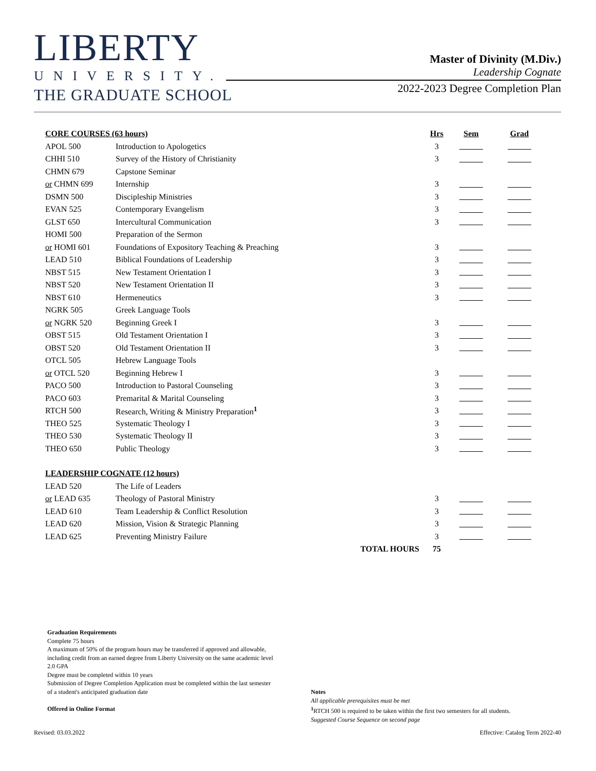LIBERTY
UNIVERSITY.
THE GRADUATE SCHOOL
Master of Divinity (M.Div.)
Leadership Cognate
2022-2023 Degree Completion Plan
| CORE COURSES (63 hours) | | Hrs | Sem | Grad |
| --- | --- | --- | --- | --- |
| APOL 500 | Introduction to Apologetics | 3 | | |
| CHHI 510 | Survey of the History of Christianity | 3 | | |
| CHMN 679 | Capstone Seminar | | | |
| or CHMN 699 | Internship | 3 | | |
| DSMN 500 | Discipleship Ministries | 3 | | |
| EVAN 525 | Contemporary Evangelism | 3 | | |
| GLST 650 | Intercultural Communication | 3 | | |
| HOMI 500 | Preparation of the Sermon | | | |
| or HOMI 601 | Foundations of Expository Teaching & Preaching | 3 | | |
| LEAD 510 | Biblical Foundations of Leadership | 3 | | |
| NBST 515 | New Testament Orientation I | 3 | | |
| NBST 520 | New Testament Orientation II | 3 | | |
| NBST 610 | Hermeneutics | 3 | | |
| NGRK 505 | Greek Language Tools | | | |
| or NGRK 520 | Beginning Greek I | 3 | | |
| OBST 515 | Old Testament Orientation I | 3 | | |
| OBST 520 | Old Testament Orientation II | 3 | | |
| OTCL 505 | Hebrew Language Tools | | | |
| or OTCL 520 | Beginning Hebrew I | 3 | | |
| PACO 500 | Introduction to Pastoral Counseling | 3 | | |
| PACO 603 | Premarital & Marital Counseling | 3 | | |
| RTCH 500 | Research, Writing & Ministry Preparation<sup>1</sup> | 3 | | |
| THEO 525 | Systematic Theology I | 3 | | |
| THEO 530 | Systematic Theology II | 3 | | |
| THEO 650 | Public Theology | 3 | | |
| LEADERSHIP COGNATE (12 hours) | | | | |
| LEAD 520 | The Life of Leaders | | | |
| or LEAD 635 | Theology of Pastoral Ministry | 3 | | |
| LEAD 610 | Team Leadership & Conflict Resolution | 3 | | |
| LEAD 620 | Mission, Vision & Strategic Planning | 3 | | |
| LEAD 625 | Preventing Ministry Failure | 3 | | |
| | TOTAL HOURS | 75 | | |
Graduation Requirements
Complete 75 hours
A maximum of 50% of the program hours may be transferred if approved and allowable, including credit from an earned degree from Liberty University on the same academic level
2.0 GPA
Degree must be completed within 10 years
Submission of Degree Completion Application must be completed within the last semester of a student's anticipated graduation date
Offered in Online Format
Notes
All applicable prerequisites must be met
<sup>1</sup> RTCH 500 is required to be taken within the first two semesters for all students.
Suggested Course Sequence on second page
Revised: 03.03.2022
Effective: Catalog Term 2022-40